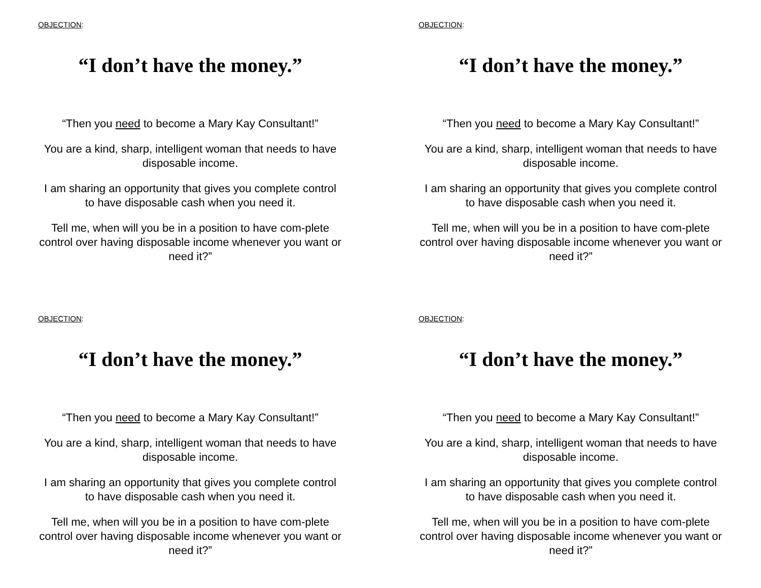OBJECTION:
“I don’t have the money.”
“Then you need to become a Mary Kay Consultant!”
You are a kind, sharp, intelligent woman that needs to have disposable income.
I am sharing an opportunity that gives you complete control to have disposable cash when you need it.
Tell me, when will you be in a position to have com-plete control over having disposable income whenever you want or need it?”
OBJECTION:
“I don’t have the money.”
“Then you need to become a Mary Kay Consultant!”
You are a kind, sharp, intelligent woman that needs to have disposable income.
I am sharing an opportunity that gives you complete control to have disposable cash when you need it.
Tell me, when will you be in a position to have com-plete control over having disposable income whenever you want or need it?”
OBJECTION:
“I don’t have the money.”
“Then you need to become a Mary Kay Consultant!”
You are a kind, sharp, intelligent woman that needs to have disposable income.
I am sharing an opportunity that gives you complete control to have disposable cash when you need it.
Tell me, when will you be in a position to have com-plete control over having disposable income whenever you want or need it?”
OBJECTION:
“I don’t have the money.”
“Then you need to become a Mary Kay Consultant!”
You are a kind, sharp, intelligent woman that needs to have disposable income.
I am sharing an opportunity that gives you complete control to have disposable cash when you need it.
Tell me, when will you be in a position to have com-plete control over having disposable income whenever you want or need it?”